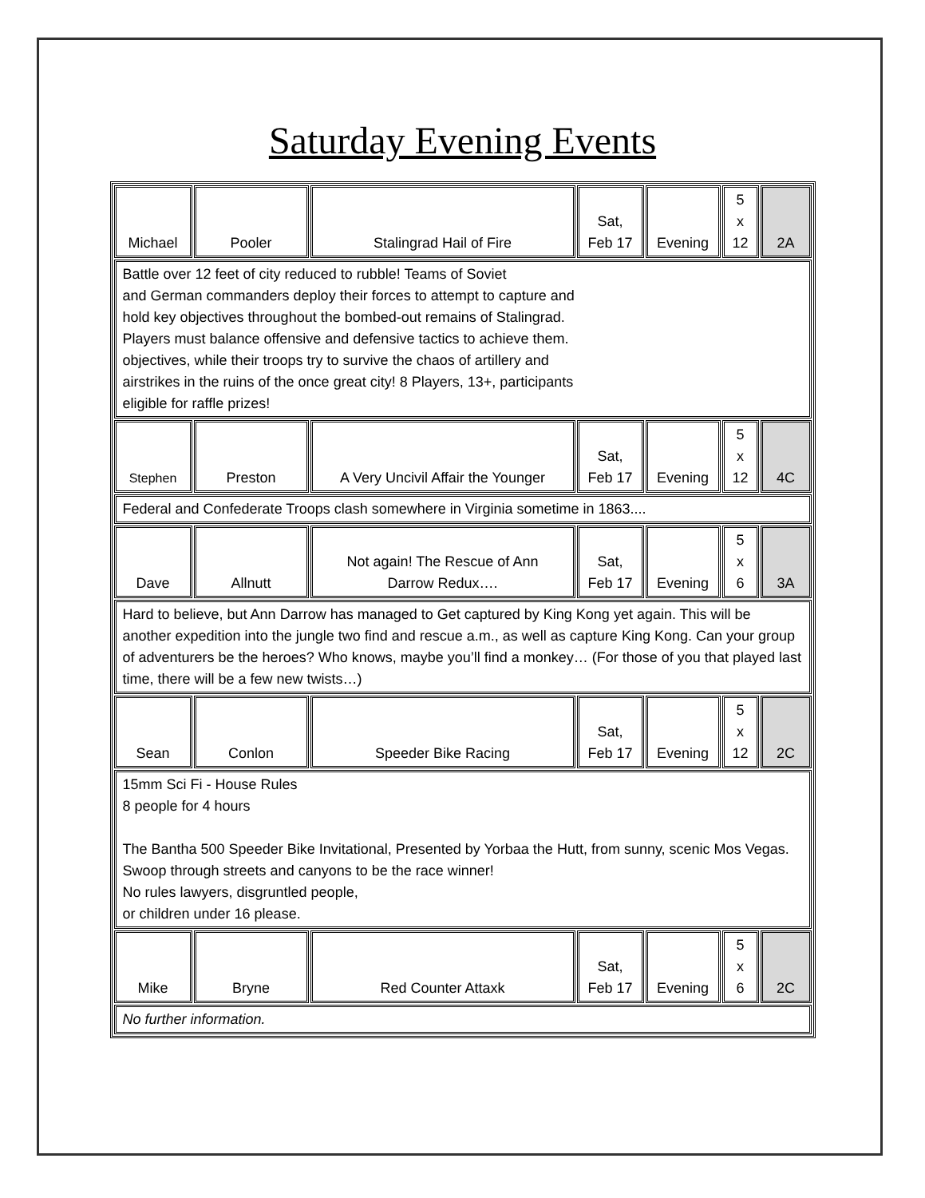Saturday Evening Events
| Michael | Pooler | Stalingrad Hail of Fire | Sat, Feb 17 | Evening | 5 x 12 | 2A |
| Battle over 12 feet of city reduced to rubble! Teams of Soviet and German commanders deploy their forces to attempt to capture and hold key objectives throughout the bombed-out remains of Stalingrad. Players must balance offensive and defensive tactics to achieve them. objectives, while their troops try to survive the chaos of artillery and airstrikes in the ruins of the once great city! 8 Players, 13+, participants eligible for raffle prizes! | | | | | | |
| Stephen | Preston | A Very Uncivil Affair the Younger | Sat, Feb 17 | Evening | 5 x 12 | 4C |
| Federal and Confederate Troops clash somewhere in Virginia sometime in 1863.... | | | | | | |
| Dave | Allnutt | Not again! The Rescue of Ann Darrow Redux…. | Sat, Feb 17 | Evening | 5 x 6 | 3A |
| Hard to believe, but Ann Darrow has managed to Get captured by King Kong yet again. This will be another expedition into the jungle two find and rescue a.m., as well as capture King Kong. Can your group of adventurers be the heroes? Who knows, maybe you’ll find a monkey… (For those of you that played last time, there will be a few new twists…) | | | | | | |
| Sean | Conlon | Speeder Bike Racing | Sat, Feb 17 | Evening | 5 x 12 | 2C |
| 15mm Sci Fi - House Rules 8 people for 4 hours The Bantha 500 Speeder Bike Invitational, Presented by Yorbaa the Hutt, from sunny, scenic Mos Vegas. Swoop through streets and canyons to be the race winner! No rules lawyers, disgruntled people, or children under 16 please. | | | | | | |
| Mike | Bryne | Red Counter Attaxk | Sat, Feb 17 | Evening | 5 x 6 | 2C |
| No further information. | | | | | | |